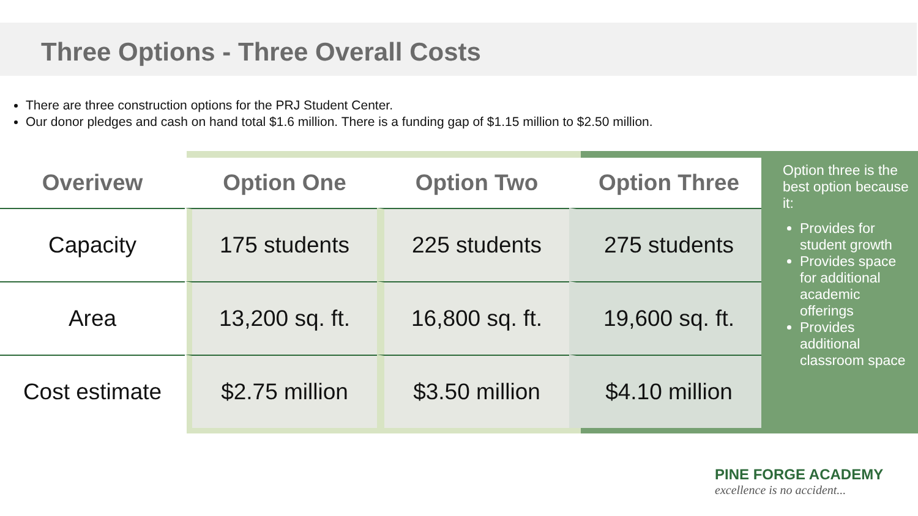Three Options - Three Overall Costs
There are three construction options for the PRJ Student Center.
Our donor pledges and cash on hand total $1.6 million. There is a funding gap of $1.15 million to $2.50 million.
| Overivew | Option One | Option Two | Option Three |
| --- | --- | --- | --- |
| Capacity | 175 students | 225 students | 275 students |
| Area | 13,200 sq. ft. | 16,800 sq. ft. | 19,600 sq. ft. |
| Cost estimate | $2.75 million | $3.50 million | $4.10 million |
Option three is the best option because it:
Provides for student growth
Provides space for additional academic offerings
Provides additional classroom space
PINE FORGE ACADEMY
excellence is no accident...